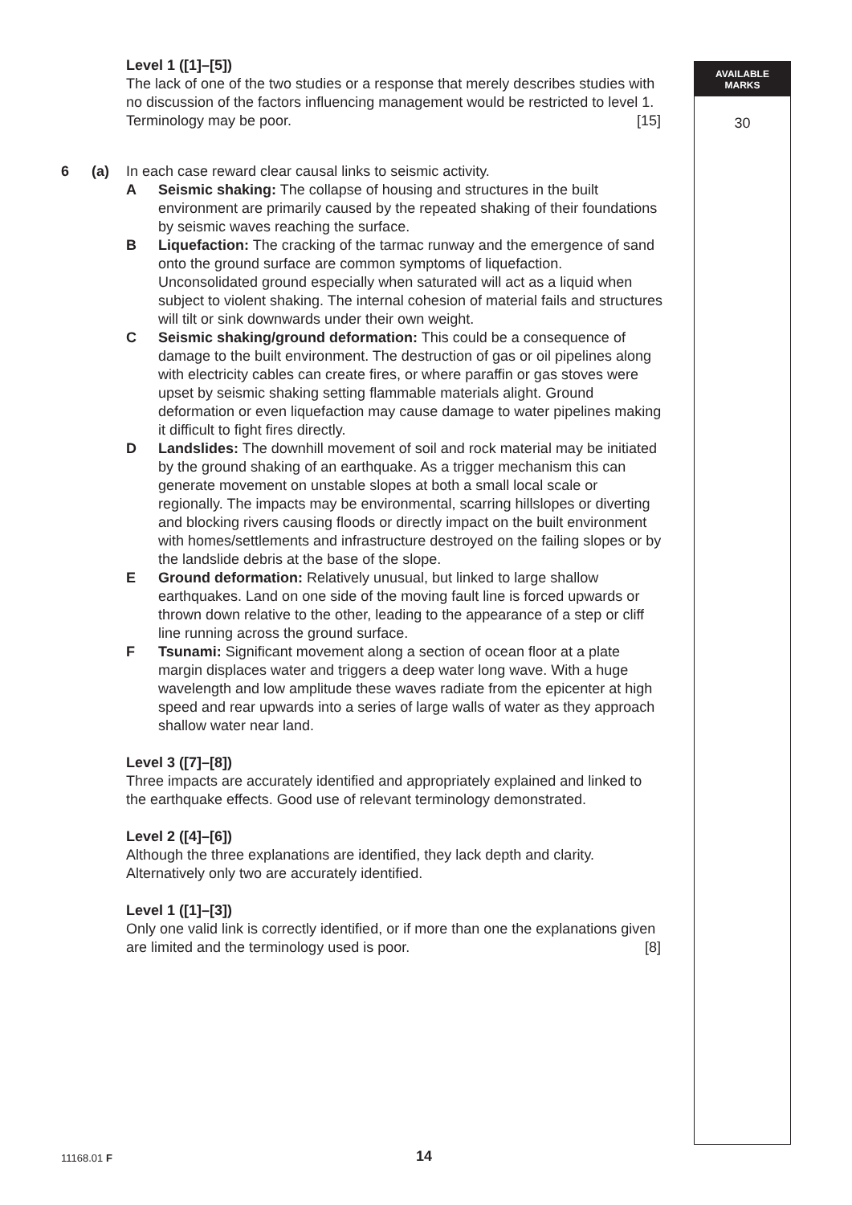Level 1 ([1]–[5])
The lack of one of the two studies or a response that merely describes studies with no discussion of the factors influencing management would be restricted to level 1. Terminology may be poor. [15]
6 (a) In each case reward clear causal links to seismic activity.
A Seismic shaking: The collapse of housing and structures in the built environment are primarily caused by the repeated shaking of their foundations by seismic waves reaching the surface.
B Liquefaction: The cracking of the tarmac runway and the emergence of sand onto the ground surface are common symptoms of liquefaction. Unconsolidated ground especially when saturated will act as a liquid when subject to violent shaking. The internal cohesion of material fails and structures will tilt or sink downwards under their own weight.
C Seismic shaking/ground deformation: This could be a consequence of damage to the built environment. The destruction of gas or oil pipelines along with electricity cables can create fires, or where paraffin or gas stoves were upset by seismic shaking setting flammable materials alight. Ground deformation or even liquefaction may cause damage to water pipelines making it difficult to fight fires directly.
D Landslides: The downhill movement of soil and rock material may be initiated by the ground shaking of an earthquake. As a trigger mechanism this can generate movement on unstable slopes at both a small local scale or regionally. The impacts may be environmental, scarring hillslopes or diverting and blocking rivers causing floods or directly impact on the built environment with homes/settlements and infrastructure destroyed on the failing slopes or by the landslide debris at the base of the slope.
E Ground deformation: Relatively unusual, but linked to large shallow earthquakes. Land on one side of the moving fault line is forced upwards or thrown down relative to the other, leading to the appearance of a step or cliff line running across the ground surface.
F Tsunami: Significant movement along a section of ocean floor at a plate margin displaces water and triggers a deep water long wave. With a huge wavelength and low amplitude these waves radiate from the epicenter at high speed and rear upwards into a series of large walls of water as they approach shallow water near land.
Level 3 ([7]–[8])
Three impacts are accurately identified and appropriately explained and linked to the earthquake effects. Good use of relevant terminology demonstrated.
Level 2 ([4]–[6])
Although the three explanations are identified, they lack depth and clarity. Alternatively only two are accurately identified.
Level 1 ([1]–[3])
Only one valid link is correctly identified, or if more than one the explanations given are limited and the terminology used is poor. [8]
AVAILABLE
MARKS
30
11168.01 F 14